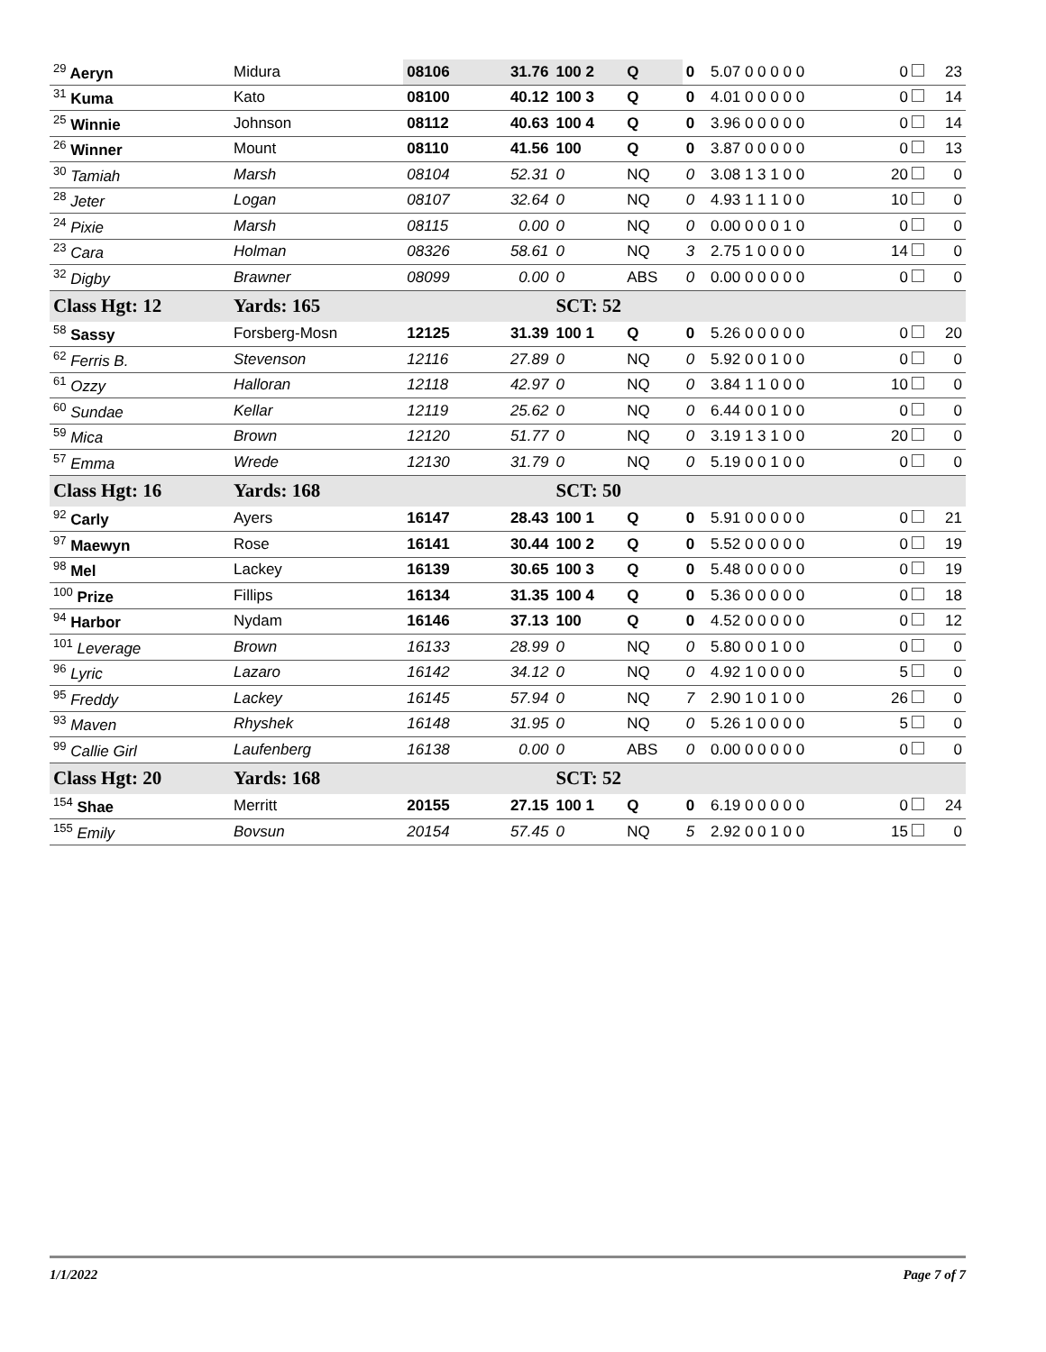| <sup>29</sup> Aeryn | Midura | 08106 | 31.76 | 100 2 | Q | 0 | 5.07 0 0 0 0 0 | 0 | 23 |
| <sup>31</sup> Kuma | Kato | 08100 | 40.12 | 100 3 | Q | 0 | 4.01 0 0 0 0 0 | 0 | 14 |
| <sup>25</sup> Winnie | Johnson | 08112 | 40.63 | 100 4 | Q | 0 | 3.96 0 0 0 0 0 | 0 | 14 |
| <sup>26</sup> Winner | Mount | 08110 | 41.56 | 100 | Q | 0 | 3.87 0 0 0 0 0 | 0 | 13 |
| <sup>30</sup> Tamiah | Marsh | 08104 | 52.31 | 0 | NQ | 0 | 3.08 1 3 1 0 0 | 20 | 0 |
| <sup>28</sup> Jeter | Logan | 08107 | 32.64 | 0 | NQ | 0 | 4.93 1 1 1 0 0 | 10 | 0 |
| <sup>24</sup> Pixie | Marsh | 08115 | 0.00 | 0 | NQ | 0 | 0.00 0 0 0 1 0 | 0 | 0 |
| <sup>23</sup> Cara | Holman | 08326 | 58.61 | 0 | NQ | 3 | 2.75 1 0 0 0 0 | 14 | 0 |
| <sup>32</sup> Digby | Brawner | 08099 | 0.00 | 0 | ABS | 0 | 0.00 0 0 0 0 0 | 0 | 0 |
| Class Hgt: 12 | Yards: 165 | | | SCT: 52 | | | | | |
| <sup>58</sup> Sassy | Forsberg-Mosn | 12125 | 31.39 | 100 1 | Q | 0 | 5.26 0 0 0 0 0 | 0 | 20 |
| <sup>62</sup> Ferris B. | Stevenson | 12116 | 27.89 | 0 | NQ | 0 | 5.92 0 0 1 0 0 | 0 | 0 |
| <sup>61</sup> Ozzy | Halloran | 12118 | 42.97 | 0 | NQ | 0 | 3.84 1 1 0 0 0 | 10 | 0 |
| <sup>60</sup> Sundae | Kellar | 12119 | 25.62 | 0 | NQ | 0 | 6.44 0 0 1 0 0 | 0 | 0 |
| <sup>59</sup> Mica | Brown | 12120 | 51.77 | 0 | NQ | 0 | 3.19 1 3 1 0 0 | 20 | 0 |
| <sup>57</sup> Emma | Wrede | 12130 | 31.79 | 0 | NQ | 0 | 5.19 0 0 1 0 0 | 0 | 0 |
| Class Hgt: 16 | Yards: 168 | | | SCT: 50 | | | | | |
| <sup>92</sup> Carly | Ayers | 16147 | 28.43 | 100 1 | Q | 0 | 5.91 0 0 0 0 0 | 0 | 21 |
| <sup>97</sup> Maewyn | Rose | 16141 | 30.44 | 100 2 | Q | 0 | 5.52 0 0 0 0 0 | 0 | 19 |
| <sup>98</sup> Mel | Lackey | 16139 | 30.65 | 100 3 | Q | 0 | 5.48 0 0 0 0 0 | 0 | 19 |
| <sup>100</sup> Prize | Fillips | 16134 | 31.35 | 100 4 | Q | 0 | 5.36 0 0 0 0 0 | 0 | 18 |
| <sup>94</sup> Harbor | Nydam | 16146 | 37.13 | 100 | Q | 0 | 4.52 0 0 0 0 0 | 0 | 12 |
| <sup>101</sup> Leverage | Brown | 16133 | 28.99 | 0 | NQ | 0 | 5.80 0 0 1 0 0 | 0 | 0 |
| <sup>96</sup> Lyric | Lazaro | 16142 | 34.12 | 0 | NQ | 0 | 4.92 1 0 0 0 0 | 5 | 0 |
| <sup>95</sup> Freddy | Lackey | 16145 | 57.94 | 0 | NQ | 7 | 2.90 1 0 1 0 0 | 26 | 0 |
| <sup>93</sup> Maven | Rhyshek | 16148 | 31.95 | 0 | NQ | 0 | 5.26 1 0 0 0 0 | 5 | 0 |
| <sup>99</sup> Callie Girl | Laufenberg | 16138 | 0.00 | 0 | ABS | 0 | 0.00 0 0 0 0 0 | 0 | 0 |
| Class Hgt: 20 | Yards: 168 | | | SCT: 52 | | | | | |
| <sup>154</sup> Shae | Merritt | 20155 | 27.15 | 100 1 | Q | 0 | 6.19 0 0 0 0 0 | 0 | 24 |
| <sup>155</sup> Emily | Bovsun | 20154 | 57.45 | 0 | NQ | 5 | 2.92 0 0 1 0 0 | 15 | 0 |
1/1/2022 Page 7 of 7